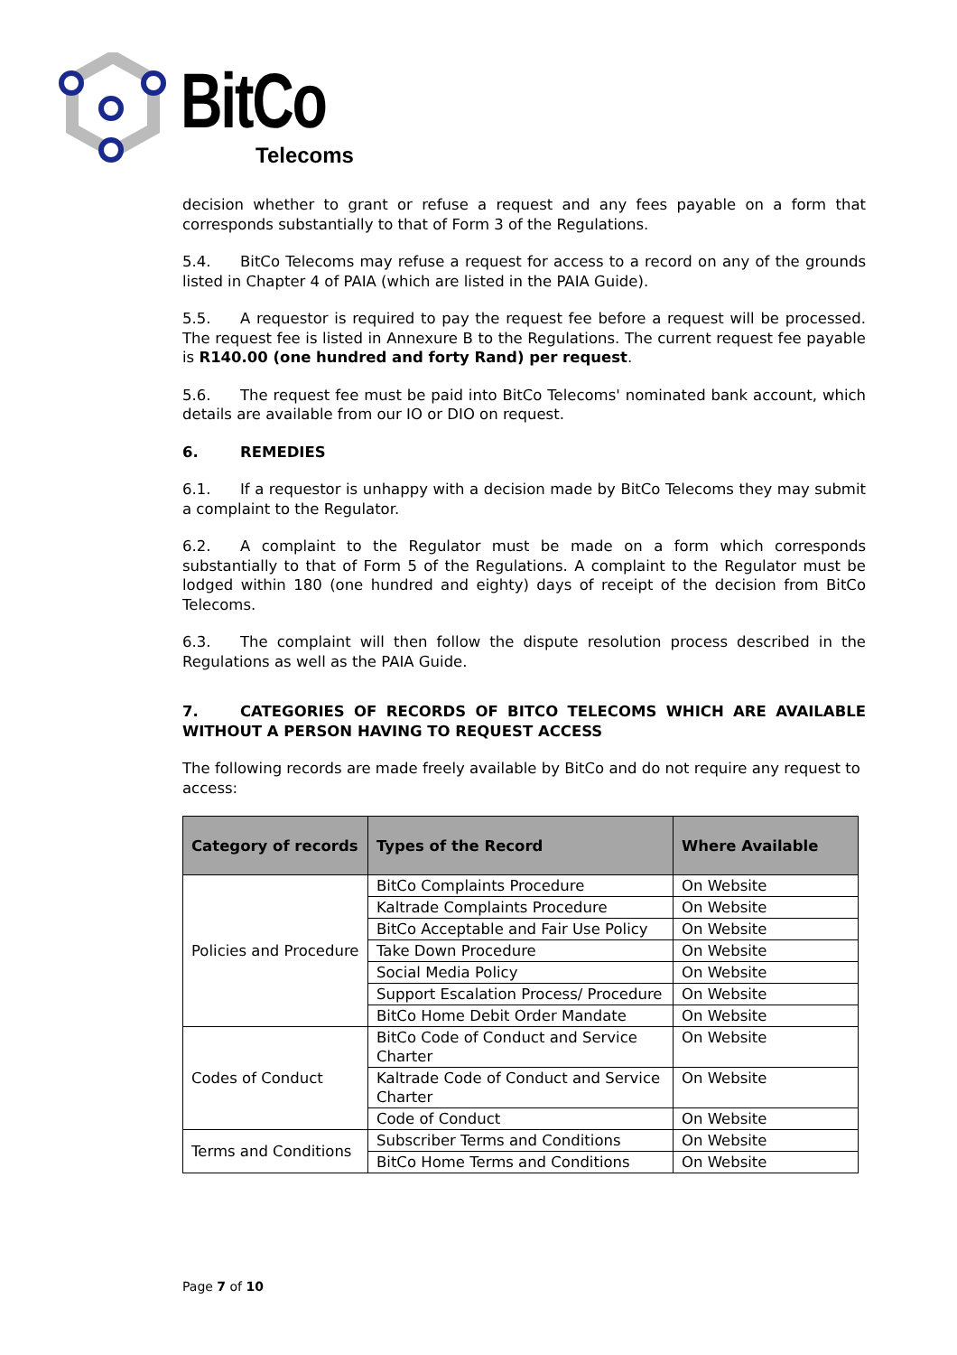BitCo
Telecoms
decision whether to grant or refuse a request and any fees payable on a form that corresponds substantially to that of Form 3 of the Regulations.
5.4. BitCo Telecoms may refuse a request for access to a record on any of the grounds listed in Chapter 4 of PAIA (which are listed in the PAIA Guide).
5.5. A requestor is required to pay the request fee before a request will be processed. The request fee is listed in Annexure B to the Regulations. The current request fee payable is R140.00 (one hundred and forty Rand) per request.
5.6. The request fee must be paid into BitCo Telecoms' nominated bank account, which details are available from our IO or DIO on request.
6. REMEDIES
6.1. If a requestor is unhappy with a decision made by BitCo Telecoms they may submit a complaint to the Regulator.
6.2. A complaint to the Regulator must be made on a form which corresponds substantially to that of Form 5 of the Regulations. A complaint to the Regulator must be lodged within 180 (one hundred and eighty) days of receipt of the decision from BitCo Telecoms.
6.3. The complaint will then follow the dispute resolution process described in the Regulations as well as the PAIA Guide.
7. CATEGORIES OF RECORDS OF BITCO TELECOMS WHICH ARE AVAILABLE WITHOUT A PERSON HAVING TO REQUEST ACCESS
The following records are made freely available by BitCo and do not require any request to access:
| Category of records | Types of the Record | Where Available |
| --- | --- | --- |
| Policies and Procedure | BitCo Complaints Procedure | On Website |
| | Kaltrade Complaints Procedure | On Website |
| | BitCo Acceptable and Fair Use Policy | On Website |
| | Take Down Procedure | On Website |
| | Social Media Policy | On Website |
| | Support Escalation Process/ Procedure | On Website |
| | BitCo Home Debit Order Mandate | On Website |
| Codes of Conduct | BitCo Code of Conduct and Service Charter | On Website |
| | Kaltrade Code of Conduct and Service Charter | On Website |
| | Code of Conduct | On Website |
| Terms and Conditions | Subscriber Terms and Conditions | On Website |
| | BitCo Home Terms and Conditions | On Website |
Page 7 of 10